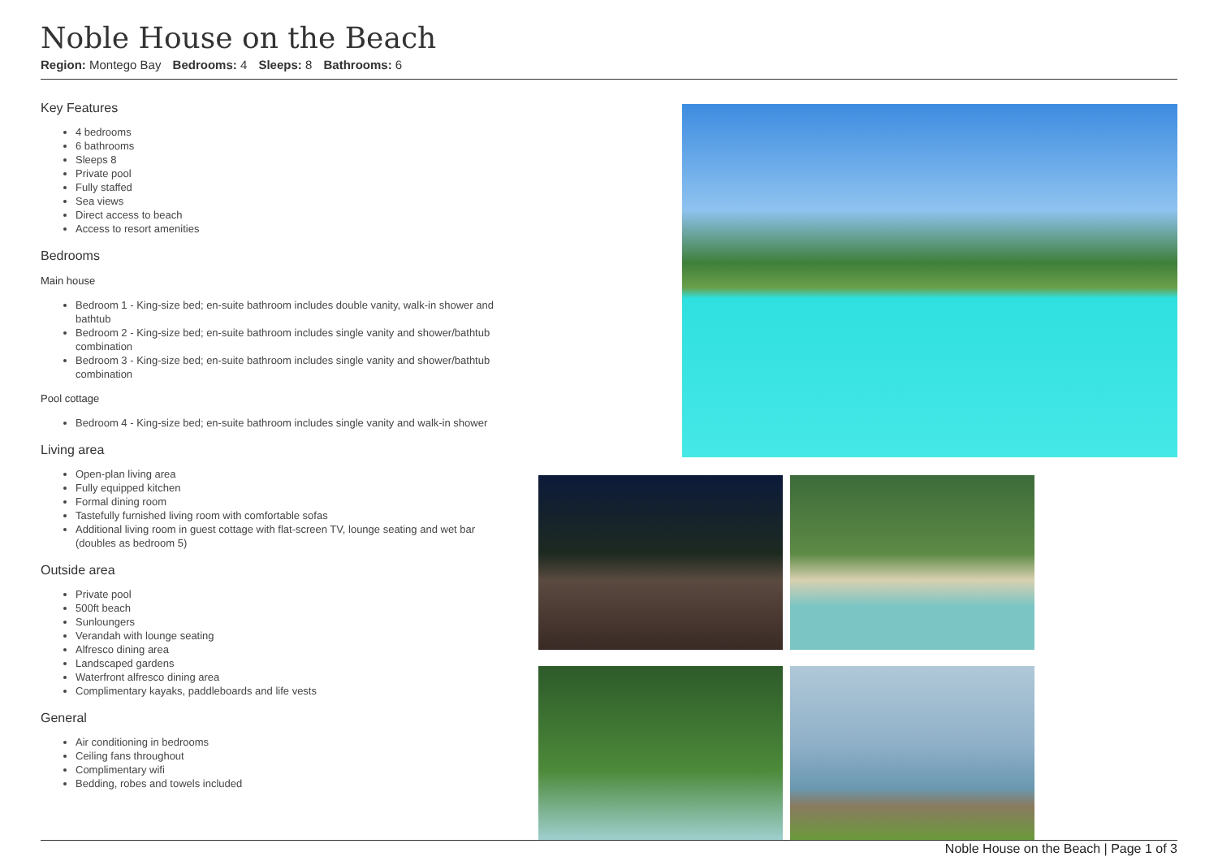Noble House on the Beach
Region: Montego Bay Bedrooms: 4 Sleeps: 8 Bathrooms: 6
Key Features
4 bedrooms
6 bathrooms
Sleeps 8
Private pool
Fully staffed
Sea views
Direct access to beach
Access to resort amenities
Bedrooms
Main house
Bedroom 1 - King-size bed; en-suite bathroom includes double vanity, walk-in shower and bathtub
Bedroom 2 - King-size bed; en-suite bathroom includes single vanity and shower/bathtub combination
Bedroom 3 - King-size bed; en-suite bathroom includes single vanity and shower/bathtub combination
Pool cottage
Bedroom 4 - King-size bed; en-suite bathroom includes single vanity and walk-in shower
Living area
Open-plan living area
Fully equipped kitchen
Formal dining room
Tastefully furnished living room with comfortable sofas
Additional living room in guest cottage with flat-screen TV, lounge seating and wet bar (doubles as bedroom 5)
Outside area
Private pool
500ft beach
Sunloungers
Verandah with lounge seating
Alfresco dining area
Landscaped gardens
Waterfront alfresco dining area
Complimentary kayaks, paddleboards and life vests
General
Air conditioning in bedrooms
Ceiling fans throughout
Complimentary wifi
Bedding, robes and towels included
Noble House on the Beach | Page 1 of 3